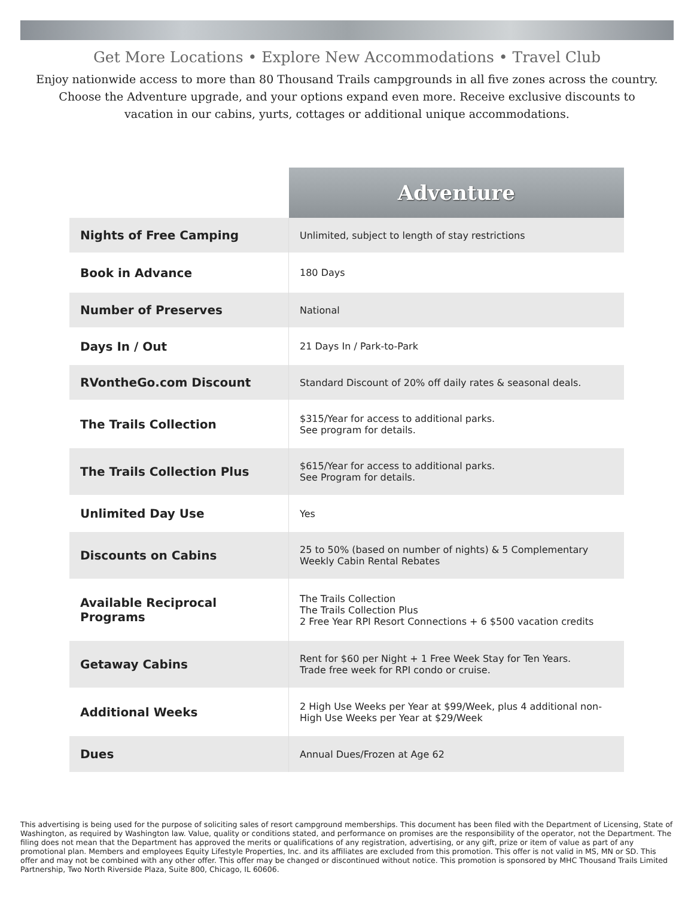Get More Locations • Explore New Accommodations • Travel Club
Enjoy nationwide access to more than 80 Thousand Trails campgrounds in all five zones across the country. Choose the Adventure upgrade, and your options expand even more. Receive exclusive discounts to vacation in our cabins, yurts, cottages or additional unique accommodations.
| | Adventure |
| --- | --- |
| Nights of Free Camping | Unlimited, subject to length of stay restrictions |
| Book in Advance | 180 Days |
| Number of Preserves | National |
| Days In / Out | 21 Days In / Park-to-Park |
| RVontheGo.com Discount | Standard Discount of 20% off daily rates & seasonal deals. |
| The Trails Collection | $315/Year for access to additional parks. See program for details. |
| The Trails Collection Plus | $615/Year for access to additional parks. See Program for details. |
| Unlimited Day Use | Yes |
| Discounts on Cabins | 25 to 50% (based on number of nights) & 5 Complementary Weekly Cabin Rental Rebates |
| Available Reciprocal Programs | The Trails Collection The Trails Collection Plus 2 Free Year RPI Resort Connections + 6 $500 vacation credits |
| Getaway Cabins | Rent for $60 per Night + 1 Free Week Stay for Ten Years. Trade free week for RPI condo or cruise. |
| Additional Weeks | 2 High Use Weeks per Year at $99/Week, plus 4 additional non-High Use Weeks per Year at $29/Week |
| Dues | Annual Dues/Frozen at Age 62 |
This advertising is being used for the purpose of soliciting sales of resort campground memberships. This document has been filed with the Department of Licensing, State of Washington, as required by Washington law. Value, quality or conditions stated, and performance on promises are the responsibility of the operator, not the Department. The filing does not mean that the Department has approved the merits or qualifications of any registration, advertising, or any gift, prize or item of value as part of any promotional plan. Members and employees Equity Lifestyle Properties, Inc. and its affiliates are excluded from this promotion. This offer is not valid in MS, MN or SD. This offer and may not be combined with any other offer. This offer may be changed or discontinued without notice. This promotion is sponsored by MHC Thousand Trails Limited Partnership, Two North Riverside Plaza, Suite 800, Chicago, IL 60606.